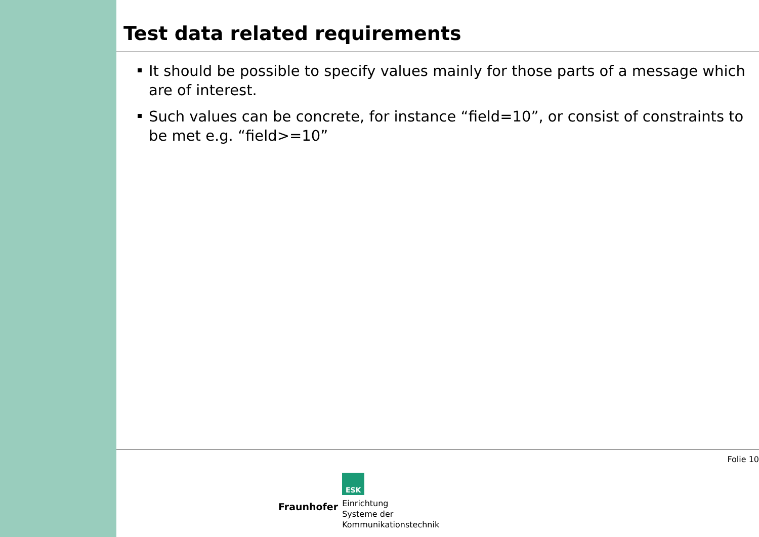Test data related requirements
It should be possible to specify values mainly for those parts of a message which are of interest.
Such values can be concrete, for instance “field=10”, or consist of constraints to be met e.g. “field>=10”
Folie 10
Fraunhofer
ESK
Einrichtung
Systeme der
Kommunikationstechnik